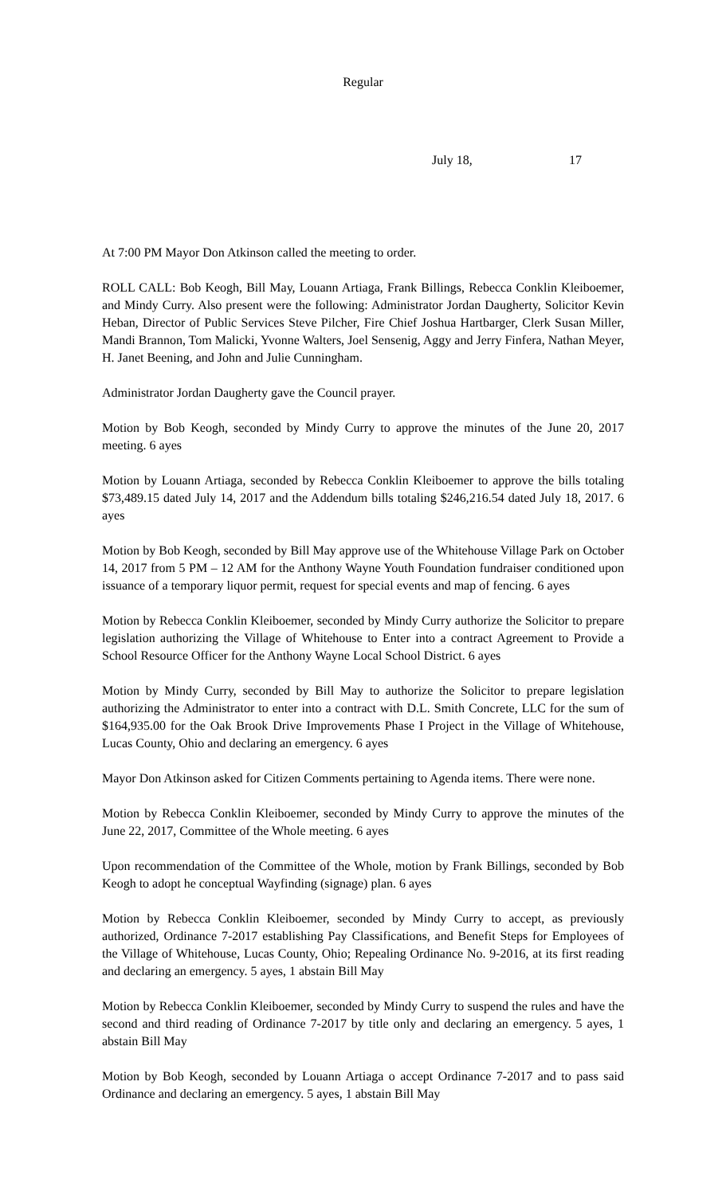Regular
July 18, 17
At 7:00 PM Mayor Don Atkinson called the meeting to order.
ROLL CALL: Bob Keogh, Bill May, Louann Artiaga, Frank Billings, Rebecca Conklin Kleiboemer, and Mindy Curry. Also present were the following: Administrator Jordan Daugherty, Solicitor Kevin Heban, Director of Public Services Steve Pilcher, Fire Chief Joshua Hartbarger, Clerk Susan Miller, Mandi Brannon, Tom Malicki, Yvonne Walters, Joel Sensenig, Aggy and Jerry Finfera, Nathan Meyer, H. Janet Beening, and John and Julie Cunningham.
Administrator Jordan Daugherty gave the Council prayer.
Motion by Bob Keogh, seconded by Mindy Curry to approve the minutes of the June 20, 2017 meeting. 6 ayes
Motion by Louann Artiaga, seconded by Rebecca Conklin Kleiboemer to approve the bills totaling $73,489.15 dated July 14, 2017 and the Addendum bills totaling $246,216.54 dated July 18, 2017. 6 ayes
Motion by Bob Keogh, seconded by Bill May approve use of the Whitehouse Village Park on October 14, 2017 from 5 PM – 12 AM for the Anthony Wayne Youth Foundation fundraiser conditioned upon issuance of a temporary liquor permit, request for special events and map of fencing. 6 ayes
Motion by Rebecca Conklin Kleiboemer, seconded by Mindy Curry authorize the Solicitor to prepare legislation authorizing the Village of Whitehouse to Enter into a contract Agreement to Provide a School Resource Officer for the Anthony Wayne Local School District. 6 ayes
Motion by Mindy Curry, seconded by Bill May to authorize the Solicitor to prepare legislation authorizing the Administrator to enter into a contract with D.L. Smith Concrete, LLC for the sum of $164,935.00 for the Oak Brook Drive Improvements Phase I Project in the Village of Whitehouse, Lucas County, Ohio and declaring an emergency. 6 ayes
Mayor Don Atkinson asked for Citizen Comments pertaining to Agenda items. There were none.
Motion by Rebecca Conklin Kleiboemer, seconded by Mindy Curry to approve the minutes of the June 22, 2017, Committee of the Whole meeting. 6 ayes
Upon recommendation of the Committee of the Whole, motion by Frank Billings, seconded by Bob Keogh to adopt he conceptual Wayfinding (signage) plan. 6 ayes
Motion by Rebecca Conklin Kleiboemer, seconded by Mindy Curry to accept, as previously authorized, Ordinance 7-2017 establishing Pay Classifications, and Benefit Steps for Employees of the Village of Whitehouse, Lucas County, Ohio; Repealing Ordinance No. 9-2016, at its first reading and declaring an emergency. 5 ayes, 1 abstain Bill May
Motion by Rebecca Conklin Kleiboemer, seconded by Mindy Curry to suspend the rules and have the second and third reading of Ordinance 7-2017 by title only and declaring an emergency. 5 ayes, 1 abstain Bill May
Motion by Bob Keogh, seconded by Louann Artiaga o accept Ordinance 7-2017 and to pass said Ordinance and declaring an emergency. 5 ayes, 1 abstain Bill May